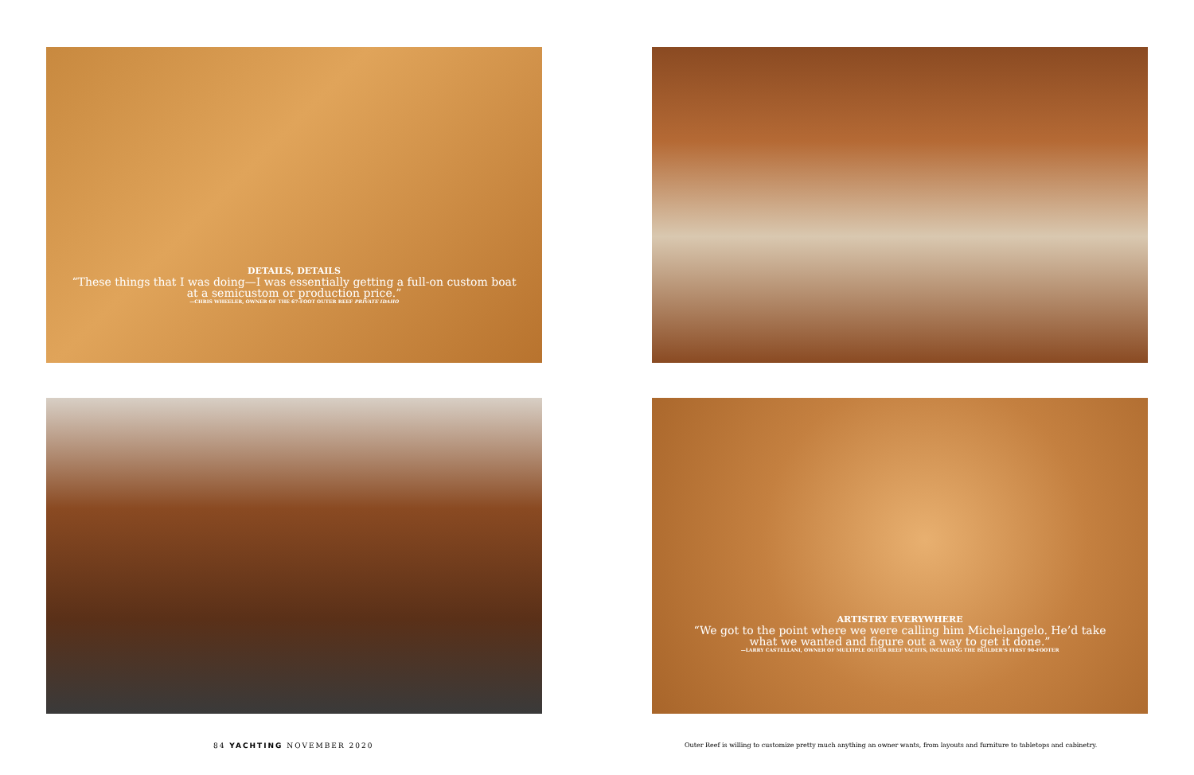DETAILS, DETAILS
“These things that I was doing—I was essentially getting a full-on custom boat at a semicustom or production price.”
—CHRIS WHEELER, OWNER OF THE 67-FOOT OUTER REEF PRIVATE IDAHO
ARTISTRY EVERYWHERE
“We got to the point where we were calling him Michelangelo. He’d take what we wanted and figure out a way to get it done.”
—LARRY CASTELLANI, OWNER OF MULTIPLE OUTER REEF YACHTS, INCLUDING THE BUILDER’S FIRST 90-FOOTER
84 YACHTING NOVEMBER 2020
Outer Reef is willing to customize pretty much anything an owner wants, from layouts and furniture to tabletops and cabinetry.